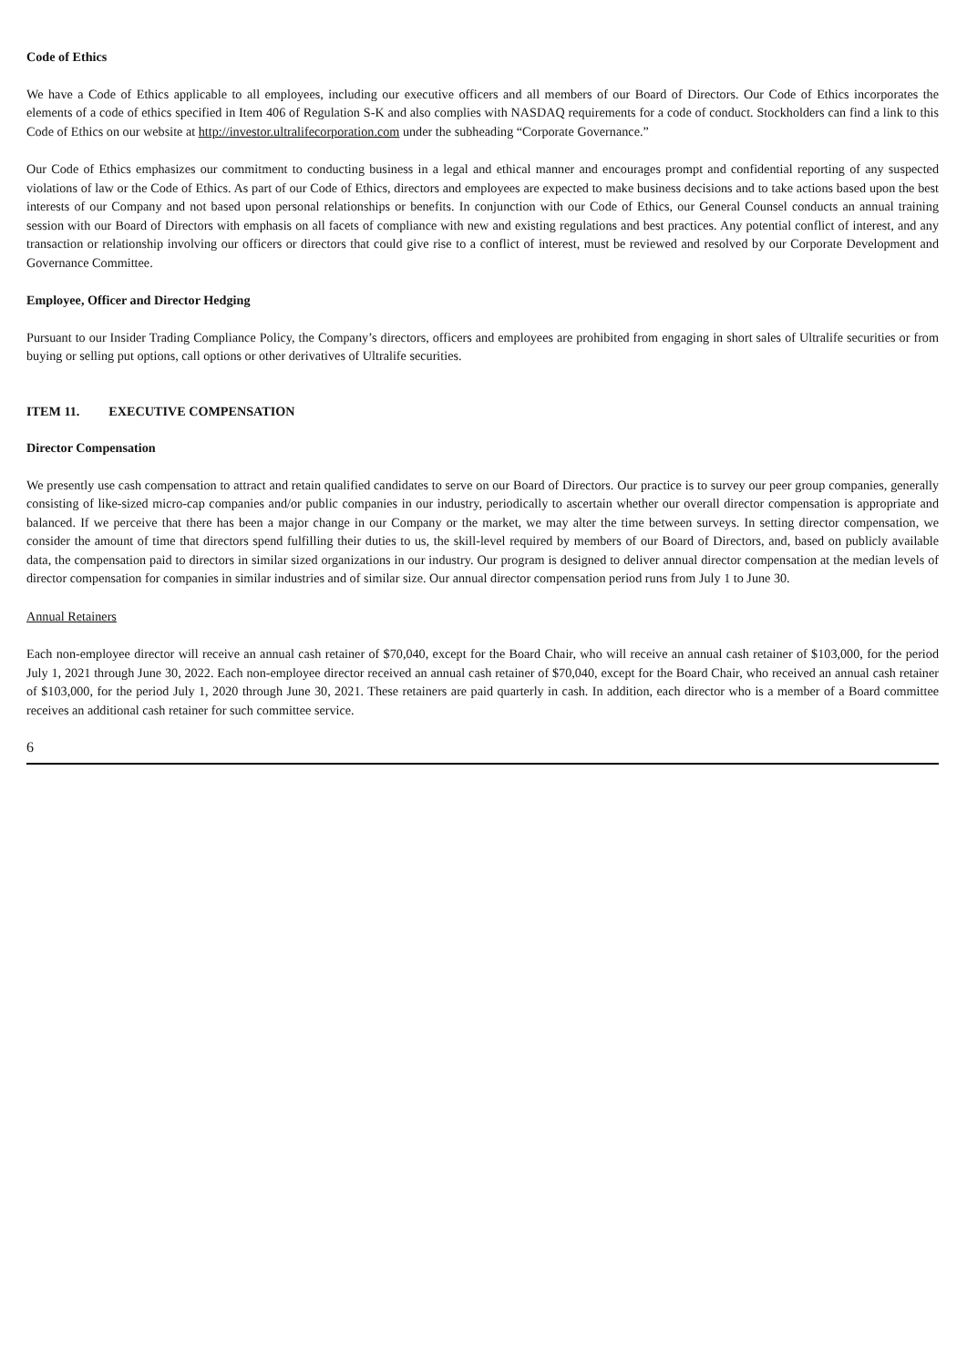Code of Ethics
We have a Code of Ethics applicable to all employees, including our executive officers and all members of our Board of Directors. Our Code of Ethics incorporates the elements of a code of ethics specified in Item 406 of Regulation S-K and also complies with NASDAQ requirements for a code of conduct. Stockholders can find a link to this Code of Ethics on our website at http://investor.ultralifecorporation.com under the subheading “Corporate Governance.”
Our Code of Ethics emphasizes our commitment to conducting business in a legal and ethical manner and encourages prompt and confidential reporting of any suspected violations of law or the Code of Ethics. As part of our Code of Ethics, directors and employees are expected to make business decisions and to take actions based upon the best interests of our Company and not based upon personal relationships or benefits. In conjunction with our Code of Ethics, our General Counsel conducts an annual training session with our Board of Directors with emphasis on all facets of compliance with new and existing regulations and best practices. Any potential conflict of interest, and any transaction or relationship involving our officers or directors that could give rise to a conflict of interest, must be reviewed and resolved by our Corporate Development and Governance Committee.
Employee, Officer and Director Hedging
Pursuant to our Insider Trading Compliance Policy, the Company’s directors, officers and employees are prohibited from engaging in short sales of Ultralife securities or from buying or selling put options, call options or other derivatives of Ultralife securities.
ITEM 11. EXECUTIVE COMPENSATION
Director Compensation
We presently use cash compensation to attract and retain qualified candidates to serve on our Board of Directors. Our practice is to survey our peer group companies, generally consisting of like-sized micro-cap companies and/or public companies in our industry, periodically to ascertain whether our overall director compensation is appropriate and balanced. If we perceive that there has been a major change in our Company or the market, we may alter the time between surveys. In setting director compensation, we consider the amount of time that directors spend fulfilling their duties to us, the skill-level required by members of our Board of Directors, and, based on publicly available data, the compensation paid to directors in similar sized organizations in our industry. Our program is designed to deliver annual director compensation at the median levels of director compensation for companies in similar industries and of similar size. Our annual director compensation period runs from July 1 to June 30.
Annual Retainers
Each non-employee director will receive an annual cash retainer of $70,040, except for the Board Chair, who will receive an annual cash retainer of $103,000, for the period July 1, 2021 through June 30, 2022. Each non-employee director received an annual cash retainer of $70,040, except for the Board Chair, who received an annual cash retainer of $103,000, for the period July 1, 2020 through June 30, 2021. These retainers are paid quarterly in cash. In addition, each director who is a member of a Board committee receives an additional cash retainer for such committee service.
6